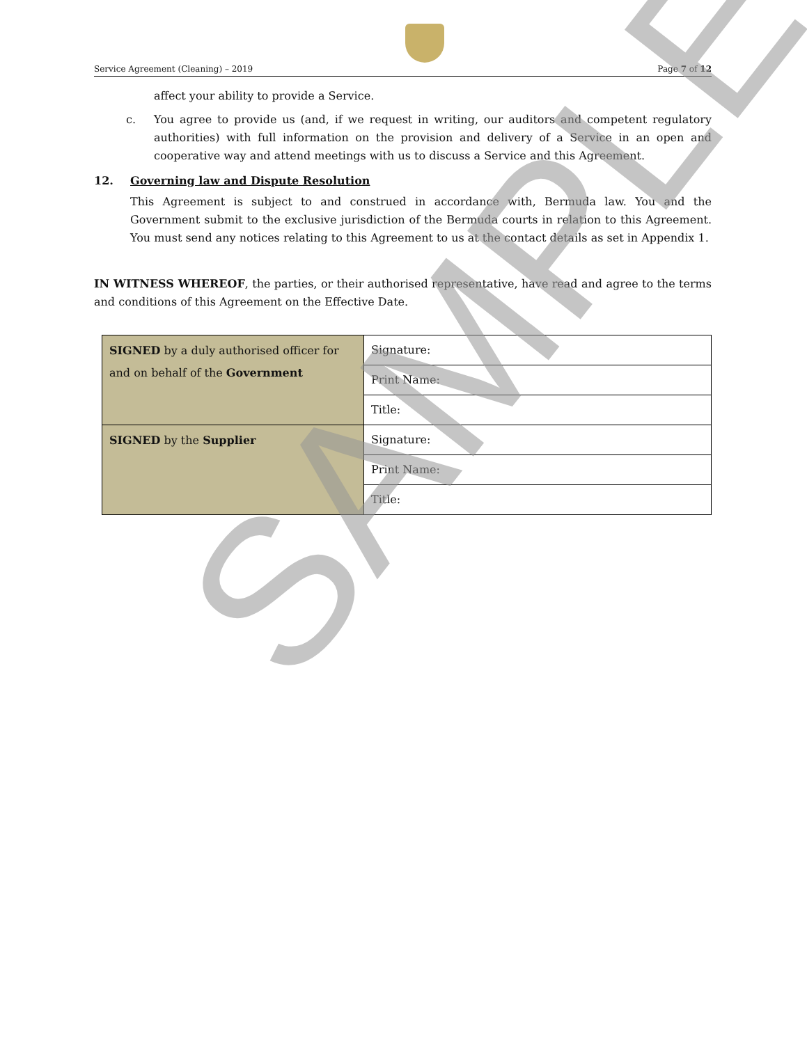Service Agreement (Cleaning) – 2019 Page 7 of 12
affect your ability to provide a Service.
c. You agree to provide us (and, if we request in writing, our auditors and competent regulatory authorities) with full information on the provision and delivery of a Service in an open and cooperative way and attend meetings with us to discuss a Service and this Agreement.
12. Governing law and Dispute Resolution
This Agreement is subject to and construed in accordance with, Bermuda law. You and the Government submit to the exclusive jurisdiction of the Bermuda courts in relation to this Agreement. You must send any notices relating to this Agreement to us at the contact details as set in Appendix 1.
IN WITNESS WHEREOF, the parties, or their authorised representative, have read and agree to the terms and conditions of this Agreement on the Effective Date.
| SIGNED by a duly authorised officer for and on behalf of the Government | Signature: |
| | Print Name: |
| | Title: |
| SIGNED by the Supplier | Signature: |
| | Print Name: |
| | Title: |
SAMPLE